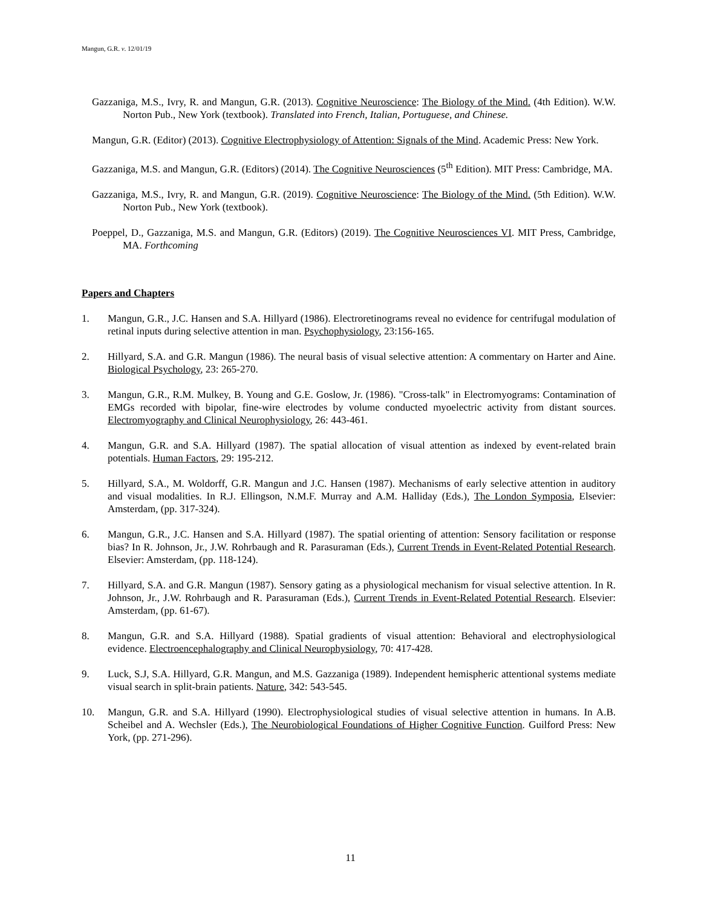Mangun, G.R. v. 12/01/19
Gazzaniga, M.S., Ivry, R. and Mangun, G.R. (2013). Cognitive Neuroscience: The Biology of the Mind. (4th Edition). W.W. Norton Pub., New York (textbook). Translated into French, Italian, Portuguese, and Chinese.
Mangun, G.R. (Editor) (2013). Cognitive Electrophysiology of Attention: Signals of the Mind. Academic Press: New York.
Gazzaniga, M.S. and Mangun, G.R. (Editors) (2014). The Cognitive Neurosciences (5<sup>th</sup> Edition). MIT Press: Cambridge, MA.
Gazzaniga, M.S., Ivry, R. and Mangun, G.R. (2019). Cognitive Neuroscience: The Biology of the Mind. (5th Edition). W.W. Norton Pub., New York (textbook).
Poeppel, D., Gazzaniga, M.S. and Mangun, G.R. (Editors) (2019). The Cognitive Neurosciences VI. MIT Press, Cambridge, MA. Forthcoming
Papers and Chapters
1. Mangun, G.R., J.C. Hansen and S.A. Hillyard (1986). Electroretinograms reveal no evidence for centrifugal modulation of retinal inputs during selective attention in man. Psychophysiology, 23:156-165.
2. Hillyard, S.A. and G.R. Mangun (1986). The neural basis of visual selective attention: A commentary on Harter and Aine. Biological Psychology, 23: 265-270.
3. Mangun, G.R., R.M. Mulkey, B. Young and G.E. Goslow, Jr. (1986). "Cross-talk" in Electromyograms: Contamination of EMGs recorded with bipolar, fine-wire electrodes by volume conducted myoelectric activity from distant sources. Electromyography and Clinical Neurophysiology, 26: 443-461.
4. Mangun, G.R. and S.A. Hillyard (1987). The spatial allocation of visual attention as indexed by event-related brain potentials. Human Factors, 29: 195-212.
5. Hillyard, S.A., M. Woldorff, G.R. Mangun and J.C. Hansen (1987). Mechanisms of early selective attention in auditory and visual modalities. In R.J. Ellingson, N.M.F. Murray and A.M. Halliday (Eds.), The London Symposia, Elsevier: Amsterdam, (pp. 317-324).
6. Mangun, G.R., J.C. Hansen and S.A. Hillyard (1987). The spatial orienting of attention: Sensory facilitation or response bias? In R. Johnson, Jr., J.W. Rohrbaugh and R. Parasuraman (Eds.), Current Trends in Event-Related Potential Research. Elsevier: Amsterdam, (pp. 118-124).
7. Hillyard, S.A. and G.R. Mangun (1987). Sensory gating as a physiological mechanism for visual selective attention. In R. Johnson, Jr., J.W. Rohrbaugh and R. Parasuraman (Eds.), Current Trends in Event-Related Potential Research. Elsevier: Amsterdam, (pp. 61-67).
8. Mangun, G.R. and S.A. Hillyard (1988). Spatial gradients of visual attention: Behavioral and electrophysiological evidence. Electroencephalography and Clinical Neurophysiology, 70: 417-428.
9. Luck, S.J, S.A. Hillyard, G.R. Mangun, and M.S. Gazzaniga (1989). Independent hemispheric attentional systems mediate visual search in split-brain patients. Nature, 342: 543-545.
10. Mangun, G.R. and S.A. Hillyard (1990). Electrophysiological studies of visual selective attention in humans. In A.B. Scheibel and A. Wechsler (Eds.), The Neurobiological Foundations of Higher Cognitive Function. Guilford Press: New York, (pp. 271-296).
11